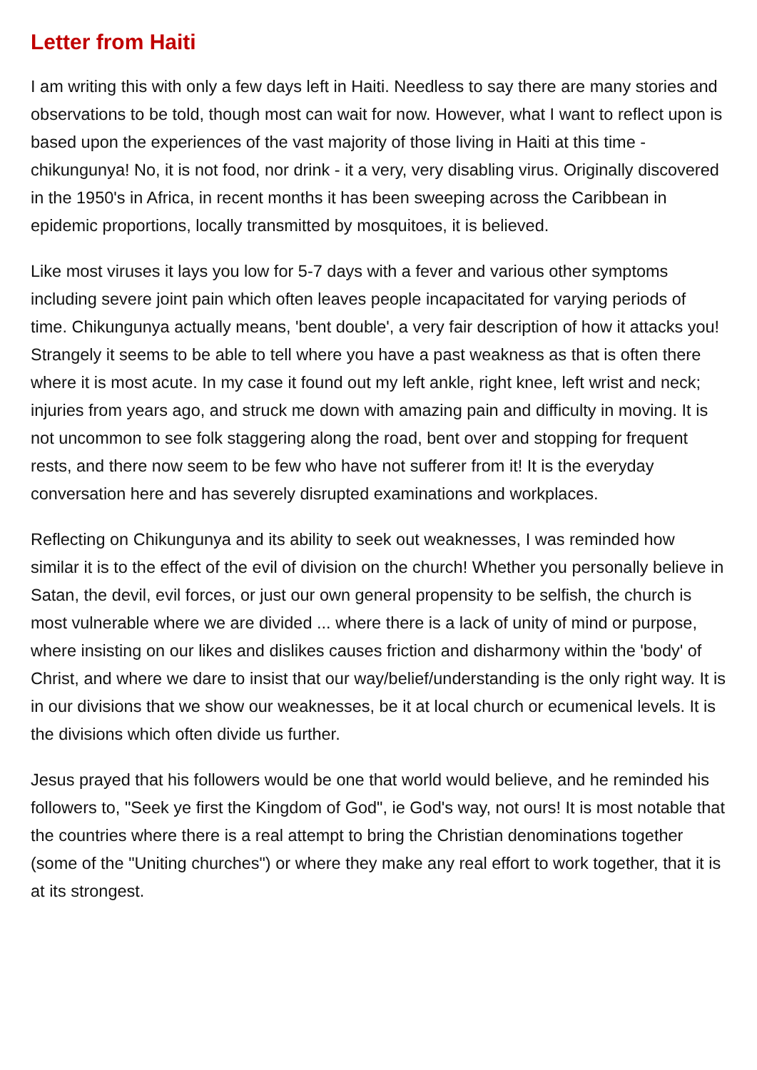Letter from Haiti
I am writing this with only a few days left in Haiti. Needless to say there are many stories and observations to be told, though most can wait for now. However, what I want to reflect upon is based upon the experiences of the vast majority of those living in Haiti at this time - chikungunya! No, it is not food, nor drink - it a very, very disabling virus. Originally discovered in the 1950's in Africa, in recent months it has been sweeping across the Caribbean in epidemic proportions, locally transmitted by mosquitoes, it is believed.
Like most viruses it lays you low for 5-7 days with a fever and various other symptoms including severe joint pain which often leaves people incapacitated for varying periods of time. Chikungunya actually means, 'bent double', a very fair description of how it attacks you! Strangely it seems to be able to tell where you have a past weakness as that is often there where it is most acute. In my case it found out my left ankle, right knee, left wrist and neck; injuries from years ago, and struck me down with amazing pain and difficulty in moving. It is not uncommon to see folk staggering along the road, bent over and stopping for frequent rests, and there now seem to be few who have not sufferer from it! It is the everyday conversation here and has severely disrupted examinations and workplaces.
Reflecting on Chikungunya and its ability to seek out weaknesses, I was reminded how similar it is to the effect of the evil of division on the church! Whether you personally believe in Satan, the devil, evil forces, or just our own general propensity to be selfish, the church is most vulnerable where we are divided ... where there is a lack of unity of mind or purpose, where insisting on our likes and dislikes causes friction and disharmony within the 'body' of Christ, and where we dare to insist that our way/belief/understanding is the only right way. It is in our divisions that we show our weaknesses, be it at local church or ecumenical levels. It is the divisions which often divide us further.
Jesus prayed that his followers would be one that world would believe, and he reminded his followers to, "Seek ye first the Kingdom of God", ie God's way, not ours! It is most notable that the countries where there is a real attempt to bring the Christian denominations together (some of the "Uniting churches") or where they make any real effort to work together, that it is at its strongest.